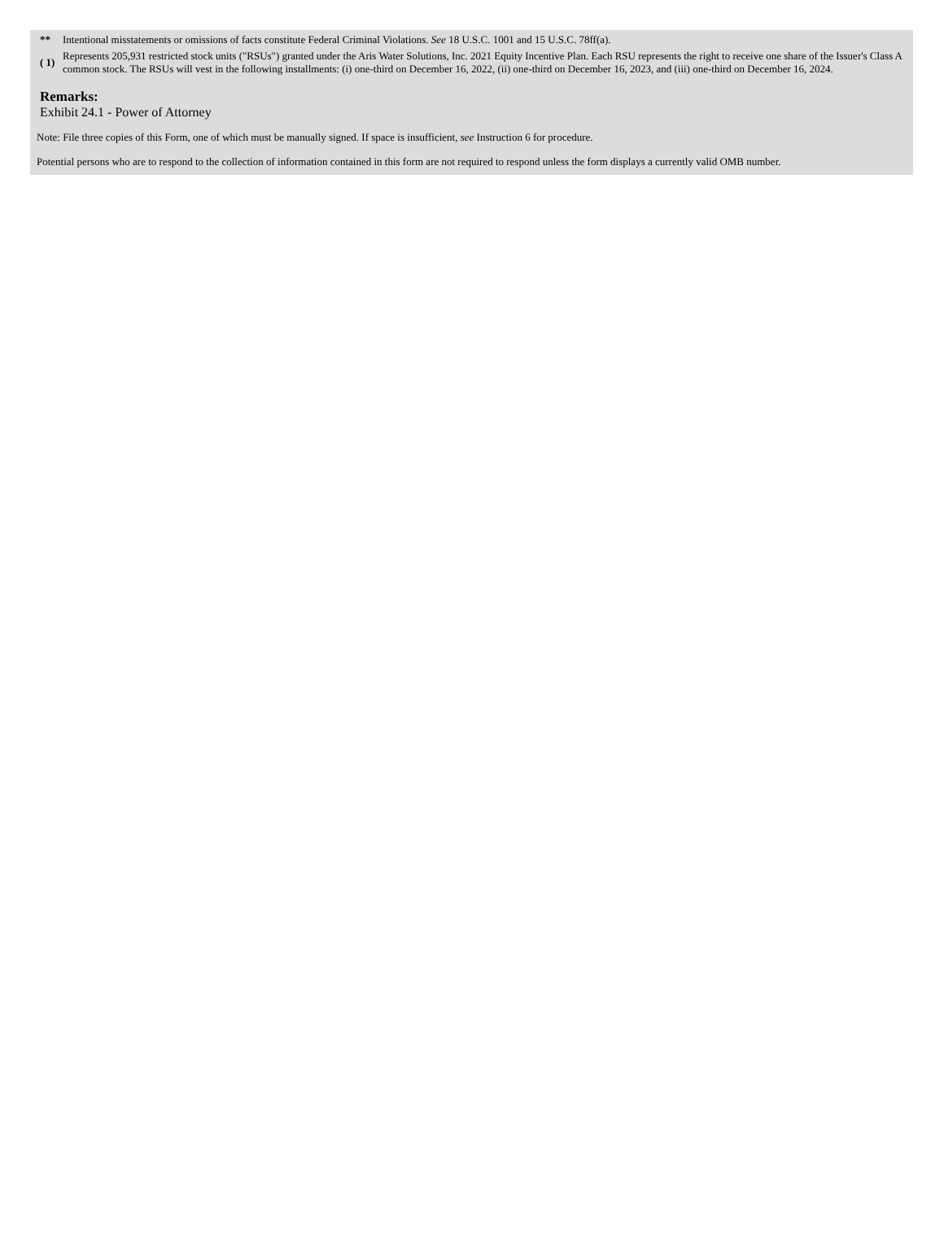| ** | Intentional misstatements or omissions of facts constitute Federal Criminal Violations. See 18 U.S.C. 1001 and 15 U.S.C. 78ff(a). |
| ( 1) | Represents 205,931 restricted stock units ("RSUs") granted under the Aris Water Solutions, Inc. 2021 Equity Incentive Plan. Each RSU represents the right to receive one share of the Issuer's Class A common stock. The RSUs will vest in the following installments: (i) one-third on December 16, 2022, (ii) one-third on December 16, 2023, and (iii) one-third on December 16, 2024. |
Remarks:
Exhibit 24.1 - Power of Attorney
Note: File three copies of this Form, one of which must be manually signed. If space is insufficient, see Instruction 6 for procedure.
Potential persons who are to respond to the collection of information contained in this form are not required to respond unless the form displays a currently valid OMB number.